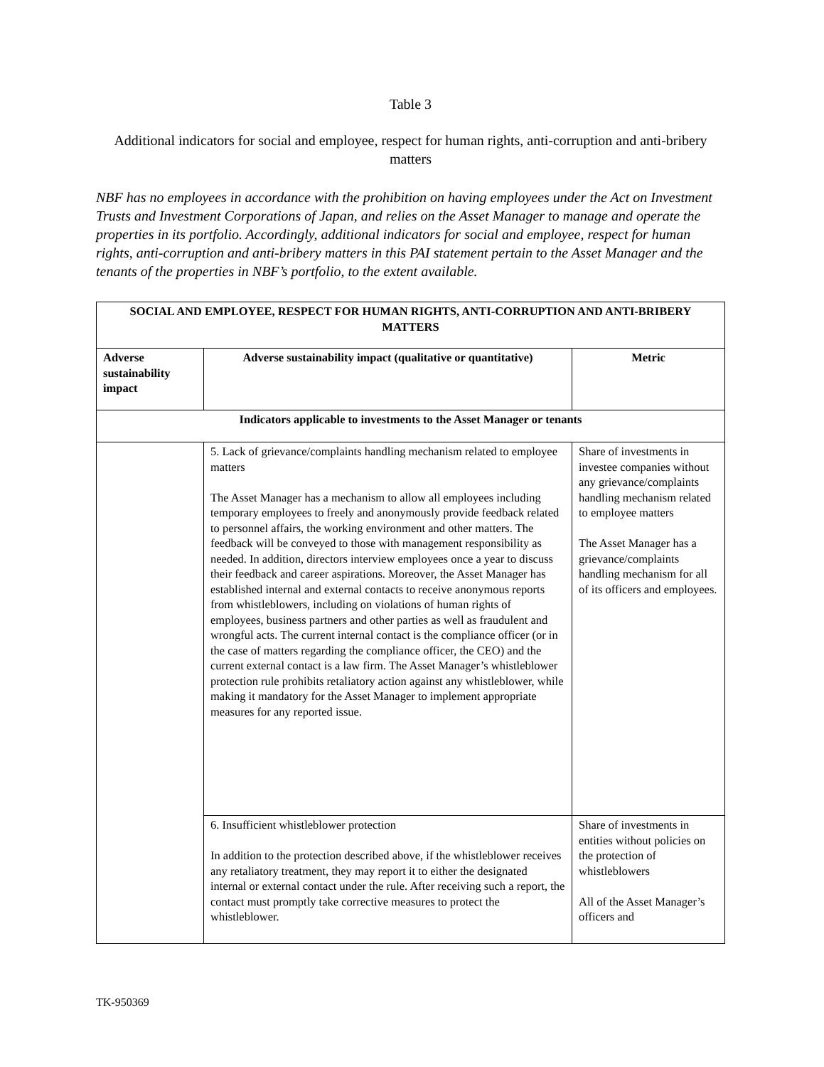Table 3
Additional indicators for social and employee, respect for human rights, anti-corruption and anti-bribery matters
NBF has no employees in accordance with the prohibition on having employees under the Act on Investment Trusts and Investment Corporations of Japan, and relies on the Asset Manager to manage and operate the properties in its portfolio. Accordingly, additional indicators for social and employee, respect for human rights, anti-corruption and anti-bribery matters in this PAI statement pertain to the Asset Manager and the tenants of the properties in NBF’s portfolio, to the extent available.
| SOCIAL AND EMPLOYEE, RESPECT FOR HUMAN RIGHTS, ANTI-CORRUPTION AND ANTI-BRIBERY MATTERS | | |
| --- | --- | --- |
| Adverse sustainability impact | Adverse sustainability impact (qualitative or quantitative) | Metric |
| Indicators applicable to investments to the Asset Manager or tenants | | |
| | 5. Lack of grievance/complaints handling mechanism related to employee matters The Asset Manager has a mechanism to allow all employees including temporary employees to freely and anonymously provide feedback related to personnel affairs, the working environment and other matters. The feedback will be conveyed to those with management responsibility as needed. In addition, directors interview employees once a year to discuss their feedback and career aspirations. Moreover, the Asset Manager has established internal and external contacts to receive anonymous reports from whistleblowers, including on violations of human rights of employees, business partners and other parties as well as fraudulent and wrongful acts. The current internal contact is the compliance officer (or in the case of matters regarding the compliance officer, the CEO) and the current external contact is a law firm. The Asset Manager’s whistleblower protection rule prohibits retaliatory action against any whistleblower, while making it mandatory for the Asset Manager to implement appropriate measures for any reported issue. | Share of investments in investee companies without any grievance/complaints handling mechanism related to employee matters The Asset Manager has a grievance/complaints handling mechanism for all of its officers and employees. |
| | 6. Insufficient whistleblower protection In addition to the protection described above, if the whistleblower receives any retaliatory treatment, they may report it to either the designated internal or external contact under the rule. After receiving such a report, the contact must promptly take corrective measures to protect the whistleblower. | Share of investments in entities without policies on the protection of whistleblowers All of the Asset Manager’s officers and |
TK-950369